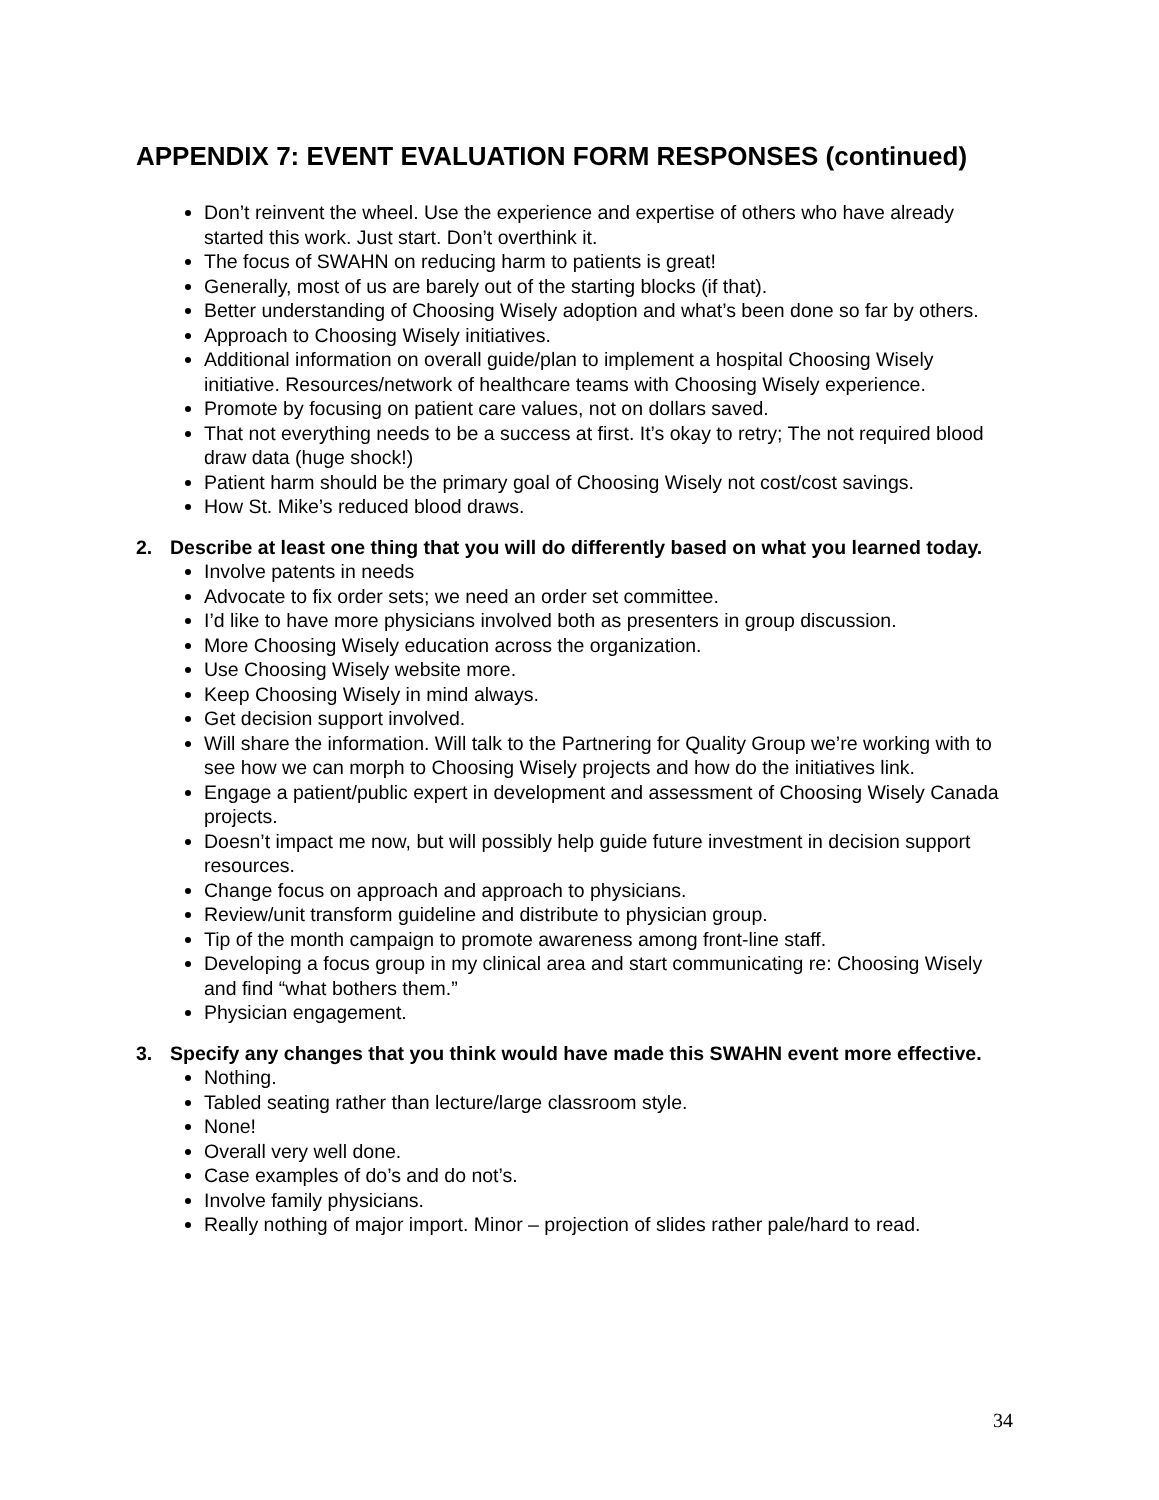APPENDIX 7: EVENT EVALUATION FORM RESPONSES (continued)
Don’t reinvent the wheel. Use the experience and expertise of others who have already started this work. Just start. Don’t overthink it.
The focus of SWAHN on reducing harm to patients is great!
Generally, most of us are barely out of the starting blocks (if that).
Better understanding of Choosing Wisely adoption and what’s been done so far by others.
Approach to Choosing Wisely initiatives.
Additional information on overall guide/plan to implement a hospital Choosing Wisely initiative. Resources/network of healthcare teams with Choosing Wisely experience.
Promote by focusing on patient care values, not on dollars saved.
That not everything needs to be a success at first. It’s okay to retry; The not required blood draw data (huge shock!)
Patient harm should be the primary goal of Choosing Wisely not cost/cost savings.
How St. Mike’s reduced blood draws.
2. Describe at least one thing that you will do differently based on what you learned today.
Involve patents in needs
Advocate to fix order sets; we need an order set committee.
I’d like to have more physicians involved both as presenters in group discussion.
More Choosing Wisely education across the organization.
Use Choosing Wisely website more.
Keep Choosing Wisely in mind always.
Get decision support involved.
Will share the information. Will talk to the Partnering for Quality Group we’re working with to see how we can morph to Choosing Wisely projects and how do the initiatives link.
Engage a patient/public expert in development and assessment of Choosing Wisely Canada projects.
Doesn’t impact me now, but will possibly help guide future investment in decision support resources.
Change focus on approach and approach to physicians.
Review/unit transform guideline and distribute to physician group.
Tip of the month campaign to promote awareness among front-line staff.
Developing a focus group in my clinical area and start communicating re: Choosing Wisely and find “what bothers them.”
Physician engagement.
3. Specify any changes that you think would have made this SWAHN event more effective.
Nothing.
Tabled seating rather than lecture/large classroom style.
None!
Overall very well done.
Case examples of do’s and do not’s.
Involve family physicians.
Really nothing of major import. Minor – projection of slides rather pale/hard to read.
34